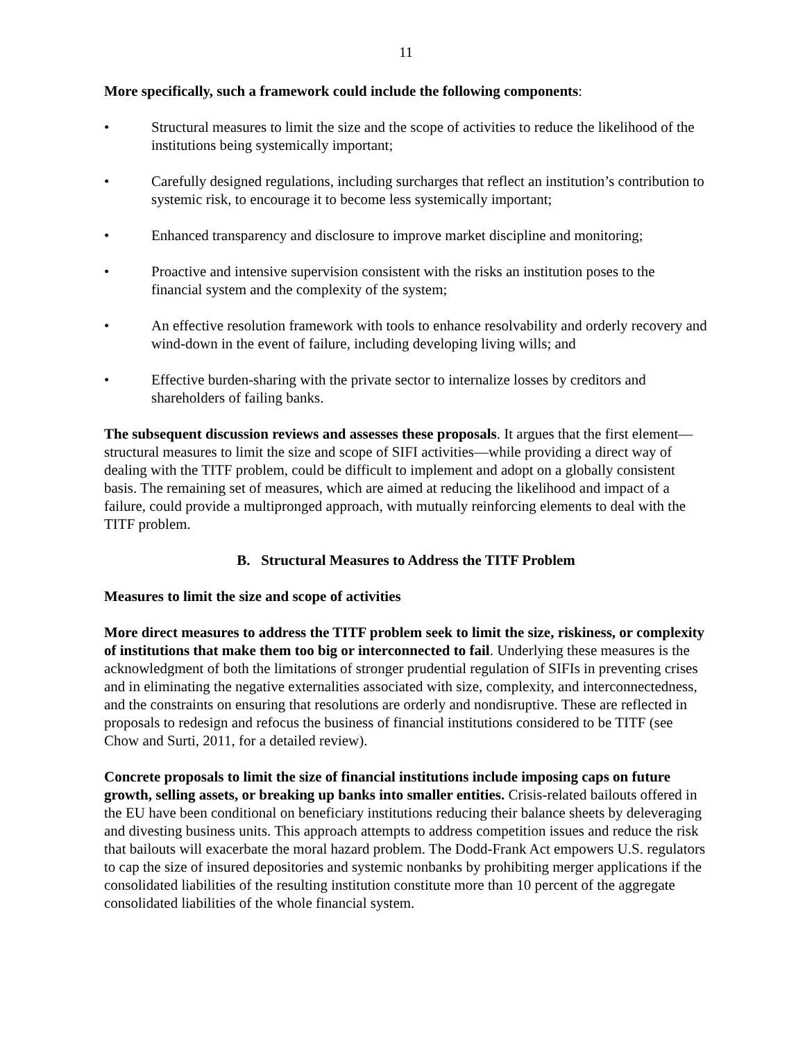11
More specifically, such a framework could include the following components:
• Structural measures to limit the size and the scope of activities to reduce the likelihood of the institutions being systemically important;
• Carefully designed regulations, including surcharges that reflect an institution’s contribution to systemic risk, to encourage it to become less systemically important;
• Enhanced transparency and disclosure to improve market discipline and monitoring;
• Proactive and intensive supervision consistent with the risks an institution poses to the financial system and the complexity of the system;
• An effective resolution framework with tools to enhance resolvability and orderly recovery and wind-down in the event of failure, including developing living wills; and
• Effective burden-sharing with the private sector to internalize losses by creditors and shareholders of failing banks.
The subsequent discussion reviews and assesses these proposals. It argues that the first element—structural measures to limit the size and scope of SIFI activities—while providing a direct way of dealing with the TITF problem, could be difficult to implement and adopt on a globally consistent basis. The remaining set of measures, which are aimed at reducing the likelihood and impact of a failure, could provide a multipronged approach, with mutually reinforcing elements to deal with the TITF problem.
B. Structural Measures to Address the TITF Problem
Measures to limit the size and scope of activities
More direct measures to address the TITF problem seek to limit the size, riskiness, or complexity of institutions that make them too big or interconnected to fail. Underlying these measures is the acknowledgment of both the limitations of stronger prudential regulation of SIFIs in preventing crises and in eliminating the negative externalities associated with size, complexity, and interconnectedness, and the constraints on ensuring that resolutions are orderly and nondisruptive. These are reflected in proposals to redesign and refocus the business of financial institutions considered to be TITF (see Chow and Surti, 2011, for a detailed review).
Concrete proposals to limit the size of financial institutions include imposing caps on future growth, selling assets, or breaking up banks into smaller entities. Crisis-related bailouts offered in the EU have been conditional on beneficiary institutions reducing their balance sheets by deleveraging and divesting business units. This approach attempts to address competition issues and reduce the risk that bailouts will exacerbate the moral hazard problem. The Dodd-Frank Act empowers U.S. regulators to cap the size of insured depositories and systemic nonbanks by prohibiting merger applications if the consolidated liabilities of the resulting institution constitute more than 10 percent of the aggregate consolidated liabilities of the whole financial system.